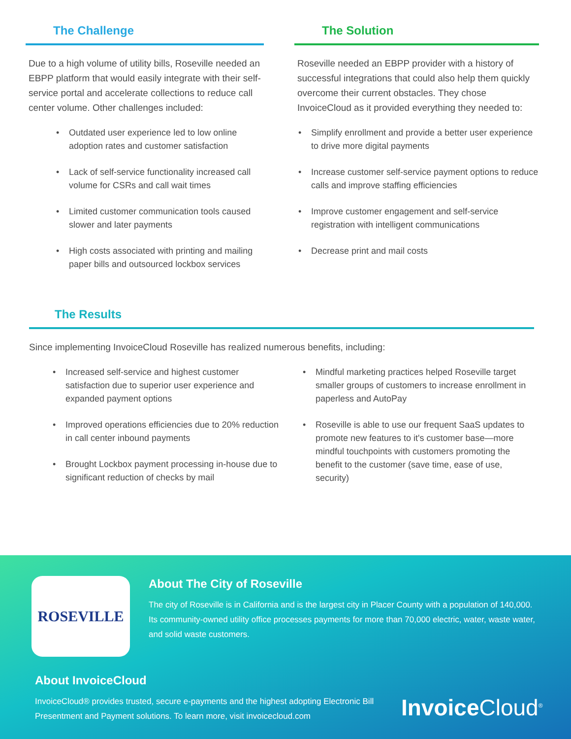The Challenge
Due to a high volume of utility bills, Roseville needed an EBPP platform that would easily integrate with their self-service portal and accelerate collections to reduce call center volume. Other challenges included:
• Outdated user experience led to low online adoption rates and customer satisfaction
• Lack of self-service functionality increased call volume for CSRs and call wait times
• Limited customer communication tools caused slower and later payments
• High costs associated with printing and mailing paper bills and outsourced lockbox services
The Solution
Roseville needed an EBPP provider with a history of successful integrations that could also help them quickly overcome their current obstacles. They chose InvoiceCloud as it provided everything they needed to:
• Simplify enrollment and provide a better user experience to drive more digital payments
• Increase customer self-service payment options to reduce calls and improve staffing efficiencies
• Improve customer engagement and self-service registration with intelligent communications
• Decrease print and mail costs
The Results
Since implementing InvoiceCloud Roseville has realized numerous benefits, including:
• Increased self-service and highest customer satisfaction due to superior user experience and expanded payment options
• Improved operations efficiencies due to 20% reduction in call center inbound payments
• Brought Lockbox payment processing in-house due to significant reduction of checks by mail
• Mindful marketing practices helped Roseville target smaller groups of customers to increase enrollment in paperless and AutoPay
• Roseville is able to use our frequent SaaS updates to promote new features to it's customer base—more mindful touchpoints with customers promoting the benefit to the customer (save time, ease of use, security)
ROSEVILLE
About The City of Roseville
The city of Roseville is in California and is the largest city in Placer County with a population of 140,000. Its community-owned utility office processes payments for more than 70,000 electric, water, waste water, and solid waste customers.
About InvoiceCloud
InvoiceCloud® provides trusted, secure e-payments and the highest adopting Electronic Bill Presentment and Payment solutions. To learn more, visit invoicecloud.com
Invoice Cloud<sup>®</sup>